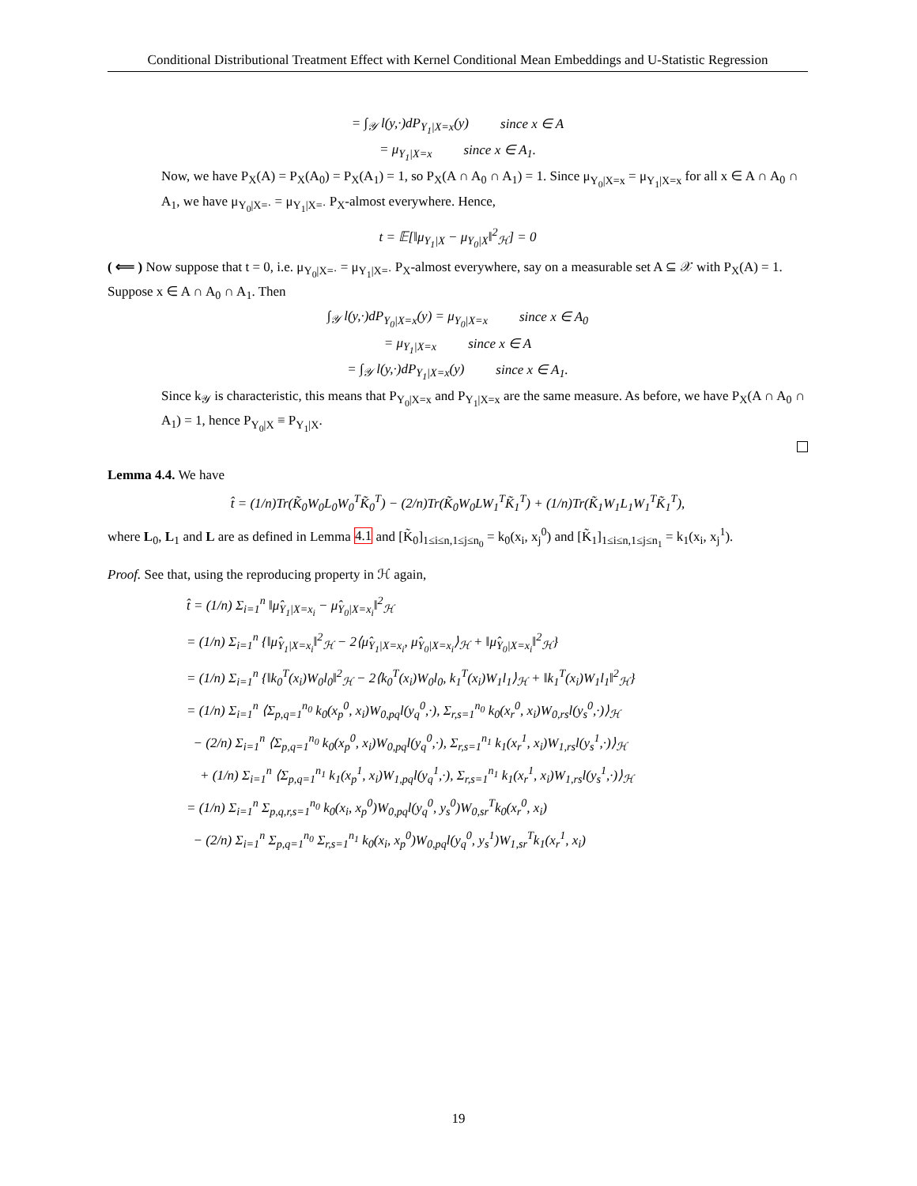Conditional Distributional Treatment Effect with Kernel Conditional Mean Embeddings and U-Statistic Regression
= ∫<sub>𝒴</sub> l(y,·)dP<sub>Y<sub>1</sub>|X=x</sub>(y) since x ∈ A
= μ<sub>Y<sub>1</sub>|X=x</sub> since x ∈ A<sub>1</sub>.
Now, we have P<sub>X</sub>(A) = P<sub>X</sub>(A<sub>0</sub>) = P<sub>X</sub>(A<sub>1</sub>) = 1, so P<sub>X</sub>(A ∩ A<sub>0</sub> ∩ A<sub>1</sub>) = 1. Since μ<sub>Y<sub>0</sub>|X=x</sub> = μ<sub>Y<sub>1</sub>|X=x</sub> for all x ∈ A ∩ A<sub>0</sub> ∩ A<sub>1</sub>, we have μ<sub>Y<sub>0</sub>|X=·</sub> = μ<sub>Y<sub>1</sub>|X=·</sub> P<sub>X</sub>-almost everywhere. Hence,
t = 𝔼[‖μ<sub>Y<sub>1</sub>|X</sub> − μ<sub>Y<sub>0</sub>|X</sub>‖<sup>2</sup><sub>ℋ</sub>] = 0
( ⟸ ) Now suppose that t = 0, i.e. μ<sub>Y<sub>0</sub>|X=·</sub> = μ<sub>Y<sub>1</sub>|X=·</sub> P<sub>X</sub>-almost everywhere, say on a measurable set A ⊆ 𝒳 with P<sub>X</sub>(A) = 1. Suppose x ∈ A ∩ A<sub>0</sub> ∩ A<sub>1</sub>. Then
∫<sub>𝒴</sub> l(y,·)dP<sub>Y<sub>0</sub>|X=x</sub>(y) = μ<sub>Y<sub>0</sub>|X=x</sub> since x ∈ A<sub>0</sub>
= μ<sub>Y<sub>1</sub>|X=x</sub> since x ∈ A
= ∫<sub>𝒴</sub> l(y,·)dP<sub>Y<sub>1</sub>|X=x</sub>(y) since x ∈ A<sub>1</sub>.
Since k<sub>𝒴</sub> is characteristic, this means that P<sub>Y<sub>0</sub>|X=x</sub> and P<sub>Y<sub>1</sub>|X=x</sub> are the same measure. As before, we have P<sub>X</sub>(A ∩ A<sub>0</sub> ∩ A<sub>1</sub>) = 1, hence P<sub>Y<sub>0</sub>|X</sub> ≡ P<sub>Y<sub>1</sub>|X</sub>.
Lemma 4.4. We have
t̂ = (1/n)Tr(K̃<sub>0</sub>W<sub>0</sub>L<sub>0</sub>W<sub>0</sub><sup>T</sup>K̃<sub>0</sub><sup>T</sup>) − (2/n)Tr(K̃<sub>0</sub>W<sub>0</sub>LW<sub>1</sub><sup>T</sup>K̃<sub>1</sub><sup>T</sup>) + (1/n)Tr(K̃<sub>1</sub>W<sub>1</sub>L<sub>1</sub>W<sub>1</sub><sup>T</sup>K̃<sub>1</sub><sup>T</sup>),
where L<sub>0</sub>, L<sub>1</sub> and L are as defined in Lemma 4.1 and [K̃<sub>0</sub>]<sub>1≤i≤n,1≤j≤n<sub>0</sub></sub> = k<sub>0</sub>(x<sub>i</sub>, x<sub>j</sub><sup>0</sup>) and [K̃<sub>1</sub>]<sub>1≤i≤n,1≤j≤n<sub>1</sub></sub> = k<sub>1</sub>(x<sub>i</sub>, x<sub>j</sub><sup>1</sup>).
Proof. See that, using the reproducing property in ℋ again,
t̂ = (1/n) Σ<sub>i=1</sub><sup>n</sup> ‖μ̂<sub>Y<sub>1</sub>|X=x<sub>i</sub></sub> − μ̂<sub>Y<sub>0</sub>|X=x<sub>i</sub></sub>‖<sup>2</sup><sub>ℋ</sub>
= (1/n) Σ<sub>i=1</sub><sup>n</sup> {‖μ̂<sub>Y<sub>1</sub>|X=x<sub>i</sub></sub>‖<sup>2</sup><sub>ℋ</sub> − 2⟨μ̂<sub>Y<sub>1</sub>|X=x<sub>i</sub></sub>, μ̂<sub>Y<sub>0</sub>|X=x<sub>i</sub></sub>⟩<sub>ℋ</sub> + ‖μ̂<sub>Y<sub>0</sub>|X=x<sub>i</sub></sub>‖<sup>2</sup><sub>ℋ</sub>}
= (1/n) Σ<sub>i=1</sub><sup>n</sup> {‖k<sub>0</sub><sup>T</sup>(x<sub>i</sub>)W<sub>0</sub>l<sub>0</sub>‖<sup>2</sup><sub>ℋ</sub> − 2⟨k<sub>0</sub><sup>T</sup>(x<sub>i</sub>)W<sub>0</sub>l<sub>0</sub>, k<sub>1</sub><sup>T</sup>(x<sub>i</sub>)W<sub>1</sub>l<sub>1</sub>⟩<sub>ℋ</sub> + ‖k<sub>1</sub><sup>T</sup>(x<sub>i</sub>)W<sub>1</sub>l<sub>1</sub>‖<sup>2</sup><sub>ℋ</sub>}
= (1/n) Σ<sub>i=1</sub><sup>n</sup> ⟨Σ<sub>p,q=1</sub><sup>n<sub>0</sub></sup> k<sub>0</sub>(x<sub>p</sub><sup>0</sup>, x<sub>i</sub>)W<sub>0,pq</sub>l(y<sub>q</sub><sup>0</sup>,·), Σ<sub>r,s=1</sub><sup>n<sub>0</sub></sup> k<sub>0</sub>(x<sub>r</sub><sup>0</sup>, x<sub>i</sub>)W<sub>0,rs</sub>l(y<sub>s</sub><sup>0</sup>,·)⟩<sub>ℋ</sub>
− (2/n) Σ<sub>i=1</sub><sup>n</sup> ⟨Σ<sub>p,q=1</sub><sup>n<sub>0</sub></sup> k<sub>0</sub>(x<sub>p</sub><sup>0</sup>, x<sub>i</sub>)W<sub>0,pq</sub>l(y<sub>q</sub><sup>0</sup>,·), Σ<sub>r,s=1</sub><sup>n<sub>1</sub></sup> k<sub>1</sub>(x<sub>r</sub><sup>1</sup>, x<sub>i</sub>)W<sub>1,rs</sub>l(y<sub>s</sub><sup>1</sup>,·)⟩<sub>ℋ</sub>
+ (1/n) Σ<sub>i=1</sub><sup>n</sup> ⟨Σ<sub>p,q=1</sub><sup>n<sub>1</sub></sup> k<sub>1</sub>(x<sub>p</sub><sup>1</sup>, x<sub>i</sub>)W<sub>1,pq</sub>l(y<sub>q</sub><sup>1</sup>,·), Σ<sub>r,s=1</sub><sup>n<sub>1</sub></sup> k<sub>1</sub>(x<sub>r</sub><sup>1</sup>, x<sub>i</sub>)W<sub>1,rs</sub>l(y<sub>s</sub><sup>1</sup>,·)⟩<sub>ℋ</sub>
= (1/n) Σ<sub>i=1</sub><sup>n</sup> Σ<sub>p,q,r,s=1</sub><sup>n<sub>0</sub></sup> k<sub>0</sub>(x<sub>i</sub>, x<sub>p</sub><sup>0</sup>)W<sub>0,pq</sub>l(y<sub>q</sub><sup>0</sup>, y<sub>s</sub><sup>0</sup>)W<sub>0,sr</sub><sup>T</sup>k<sub>0</sub>(x<sub>r</sub><sup>0</sup>, x<sub>i</sub>)
− (2/n) Σ<sub>i=1</sub><sup>n</sup> Σ<sub>p,q=1</sub><sup>n<sub>0</sub></sup> Σ<sub>r,s=1</sub><sup>n<sub>1</sub></sup> k<sub>0</sub>(x<sub>i</sub>, x<sub>p</sub><sup>0</sup>)W<sub>0,pq</sub>l(y<sub>q</sub><sup>0</sup>, y<sub>s</sub><sup>1</sup>)W<sub>1,sr</sub><sup>T</sup>k<sub>1</sub>(x<sub>r</sub><sup>1</sup>, x<sub>i</sub>)
19